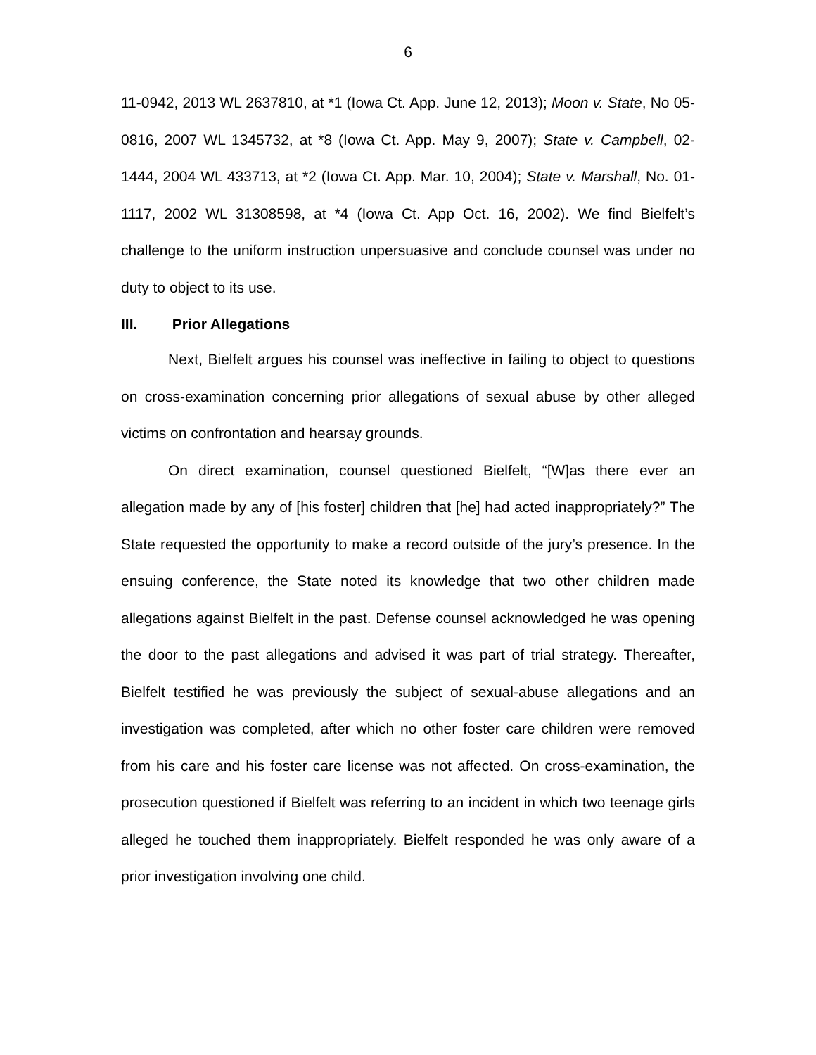6
11-0942, 2013 WL 2637810, at *1 (Iowa Ct. App. June 12, 2013); Moon v. State, No 05-0816, 2007 WL 1345732, at *8 (Iowa Ct. App. May 9, 2007); State v. Campbell, 02-1444, 2004 WL 433713, at *2 (Iowa Ct. App. Mar. 10, 2004); State v. Marshall, No. 01-1117, 2002 WL 31308598, at *4 (Iowa Ct. App Oct. 16, 2002). We find Bielfelt’s challenge to the uniform instruction unpersuasive and conclude counsel was under no duty to object to its use.
III. Prior Allegations
Next, Bielfelt argues his counsel was ineffective in failing to object to questions on cross-examination concerning prior allegations of sexual abuse by other alleged victims on confrontation and hearsay grounds.
On direct examination, counsel questioned Bielfelt, “[W]as there ever an allegation made by any of [his foster] children that [he] had acted inappropriately?” The State requested the opportunity to make a record outside of the jury’s presence. In the ensuing conference, the State noted its knowledge that two other children made allegations against Bielfelt in the past. Defense counsel acknowledged he was opening the door to the past allegations and advised it was part of trial strategy. Thereafter, Bielfelt testified he was previously the subject of sexual-abuse allegations and an investigation was completed, after which no other foster care children were removed from his care and his foster care license was not affected. On cross-examination, the prosecution questioned if Bielfelt was referring to an incident in which two teenage girls alleged he touched them inappropriately. Bielfelt responded he was only aware of a prior investigation involving one child.